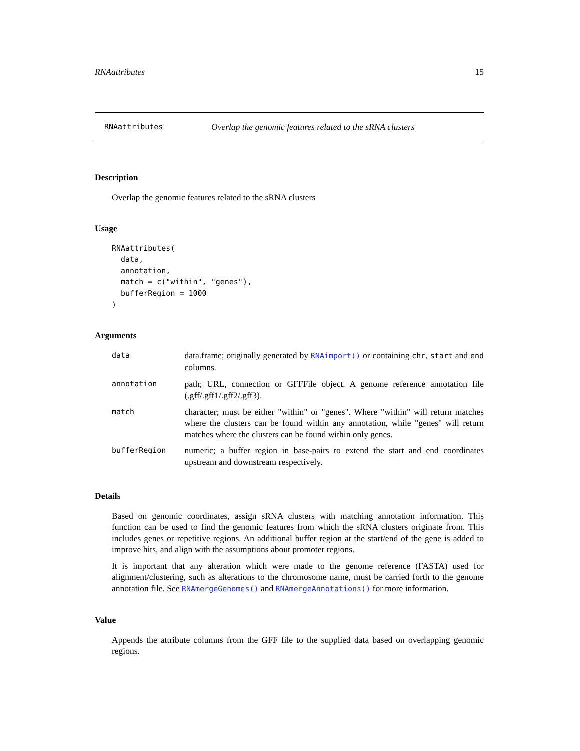RNAattributes 15
RNAattributes Overlap the genomic features related to the sRNA clusters
Description
Overlap the genomic features related to the sRNA clusters
Usage
RNAattributes(
  data,
  annotation,
  match = c("within", "genes"),
  bufferRegion = 1000
)
Arguments
| data | data.frame; originally generated by RNAimport() or containing chr , start and end columns. |
| annotation | path; URL, connection or GFFFile object. A genome reference annotation file (.gff/.gff1/.gff2/.gff3). |
| match | character; must be either "within" or "genes". Where "within" will return matches where the clusters can be found within any annotation, while "genes" will return matches where the clusters can be found within only genes. |
| bufferRegion | numeric; a buffer region in base-pairs to extend the start and end coordinates upstream and downstream respectively. |
Details
Based on genomic coordinates, assign sRNA clusters with matching annotation information. This function can be used to find the genomic features from which the sRNA clusters originate from. This includes genes or repetitive regions. An additional buffer region at the start/end of the gene is added to improve hits, and align with the assumptions about promoter regions.
It is important that any alteration which were made to the genome reference (FASTA) used for alignment/clustering, such as alterations to the chromosome name, must be carried forth to the genome annotation file. See RNAmergeGenomes() and RNAmergeAnnotations() for more information.
Value
Appends the attribute columns from the GFF file to the supplied data based on overlapping genomic regions.